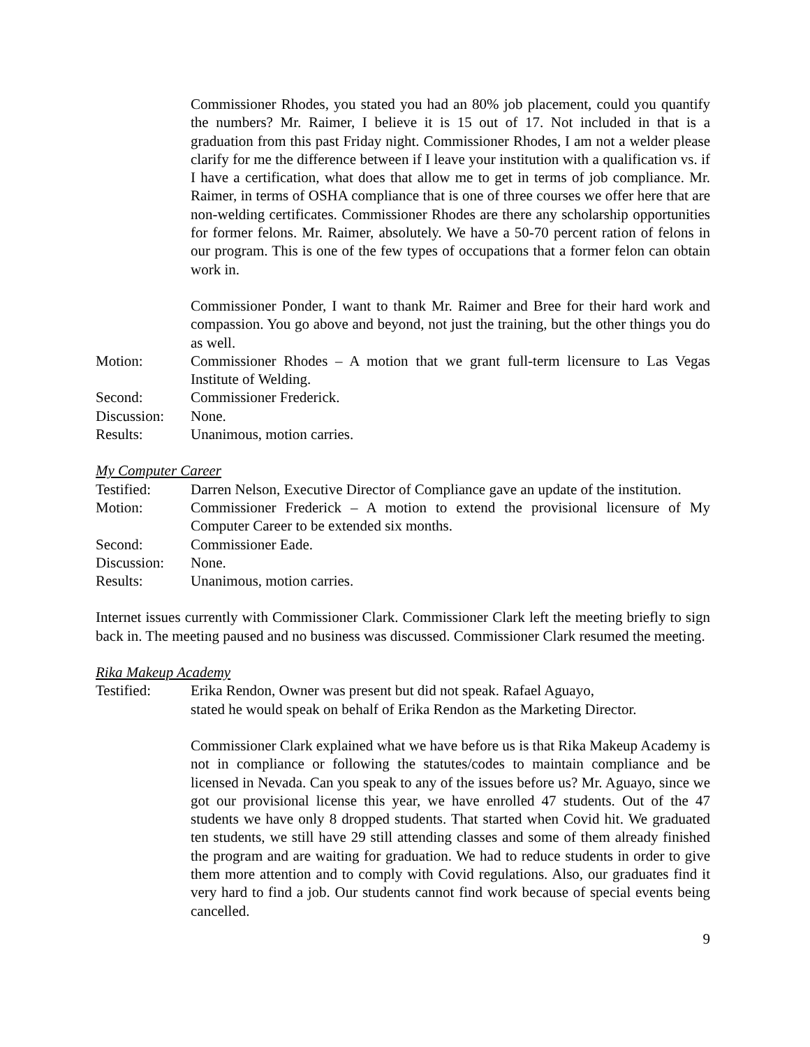Commissioner Rhodes, you stated you had an 80% job placement, could you quantify the numbers? Mr. Raimer, I believe it is 15 out of 17. Not included in that is a graduation from this past Friday night. Commissioner Rhodes, I am not a welder please clarify for me the difference between if I leave your institution with a qualification vs. if I have a certification, what does that allow me to get in terms of job compliance. Mr. Raimer, in terms of OSHA compliance that is one of three courses we offer here that are non-welding certificates. Commissioner Rhodes are there any scholarship opportunities for former felons. Mr. Raimer, absolutely. We have a 50-70 percent ration of felons in our program. This is one of the few types of occupations that a former felon can obtain work in.
Commissioner Ponder, I want to thank Mr. Raimer and Bree for their hard work and compassion. You go above and beyond, not just the training, but the other things you do as well.
Motion: Commissioner Rhodes – A motion that we grant full-term licensure to Las Vegas Institute of Welding.
Second: Commissioner Frederick.
Discussion: None.
Results: Unanimous, motion carries.
My Computer Career
Testified: Darren Nelson, Executive Director of Compliance gave an update of the institution.
Motion: Commissioner Frederick – A motion to extend the provisional licensure of My Computer Career to be extended six months.
Second: Commissioner Eade.
Discussion: None.
Results: Unanimous, motion carries.
Internet issues currently with Commissioner Clark. Commissioner Clark left the meeting briefly to sign back in. The meeting paused and no business was discussed. Commissioner Clark resumed the meeting.
Rika Makeup Academy
Testified: Erika Rendon, Owner was present but did not speak. Rafael Aguayo,
stated he would speak on behalf of Erika Rendon as the Marketing Director.
Commissioner Clark explained what we have before us is that Rika Makeup Academy is not in compliance or following the statutes/codes to maintain compliance and be licensed in Nevada. Can you speak to any of the issues before us? Mr. Aguayo, since we got our provisional license this year, we have enrolled 47 students. Out of the 47 students we have only 8 dropped students. That started when Covid hit. We graduated ten students, we still have 29 still attending classes and some of them already finished the program and are waiting for graduation. We had to reduce students in order to give them more attention and to comply with Covid regulations. Also, our graduates find it very hard to find a job. Our students cannot find work because of special events being cancelled.
9